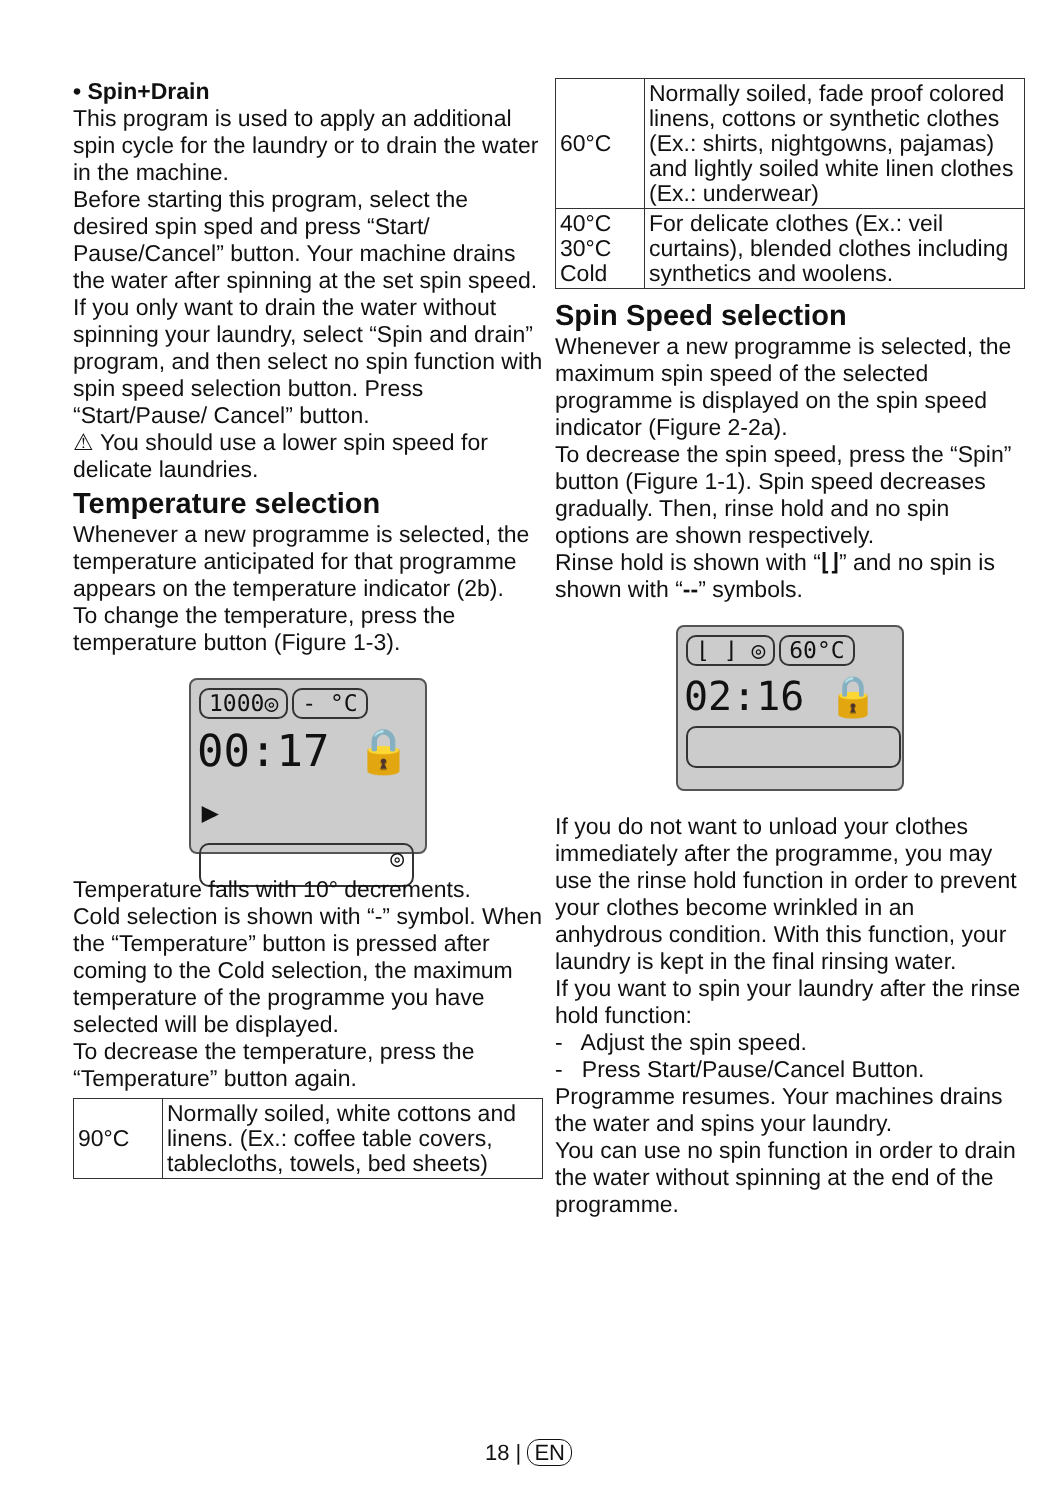• Spin+Drain
This program is used to apply an additional spin cycle for the laundry or to drain the water in the machine.
Before starting this program, select the desired spin sped and press “Start/ Pause/Cancel” button. Your machine drains the water after spinning at the set spin speed.
If you only want to drain the water without spinning your laundry, select “Spin and drain” program, and then select no spin function with spin speed selection button. Press “Start/Pause/ Cancel” button.
⚠ You should use a lower spin speed for delicate laundries.
Temperature selection
Whenever a new programme is selected, the temperature anticipated for that programme appears on the temperature indicator (2b).
To change the temperature, press the temperature button (Figure 1-3).
1000◎ - °C
00:17 🔒▸
◎
Temperature falls with 10° decrements.
Cold selection is shown with “-” symbol. When the “Temperature” button is pressed after coming to the Cold selection, the maximum temperature of the programme you have selected will be displayed.
To decrease the temperature, press the “Temperature” button again.
| 90°C | Normally soiled, white cottons and linens. (Ex.: coffee table covers, tablecloths, towels, bed sheets) |
| 60°C | Normally soiled, fade proof colored linens, cottons or synthetic clothes (Ex.: shirts, nightgowns, pajamas) and lightly soiled white linen clothes (Ex.: underwear) |
| 40°C 30°C Cold | For delicate clothes (Ex.: veil curtains), blended clothes including synthetics and woolens. |
Spin Speed selection
Whenever a new programme is selected, the maximum spin speed of the selected programme is displayed on the spin speed indicator (Figure 2-2a).
To decrease the spin speed, press the “Spin” button (Figure 1-1). Spin speed decreases gradually. Then, rinse hold and no spin options are shown respectively.
Rinse hold is shown with “⌊⌋” and no spin is shown with “--” symbols.
⌊ ⌋ ◎ 60°C
02:16 🔒
If you do not want to unload your clothes immediately after the programme, you may use the rinse hold function in order to prevent your clothes become wrinkled in an anhydrous condition. With this function, your laundry is kept in the final rinsing water.
If you want to spin your laundry after the rinse hold function:
- Adjust the spin speed.
- Press Start/Pause/Cancel Button. Programme resumes. Your machines drains the water and spins your laundry.
You can use no spin function in order to drain the water without spinning at the end of the programme.
18 | EN